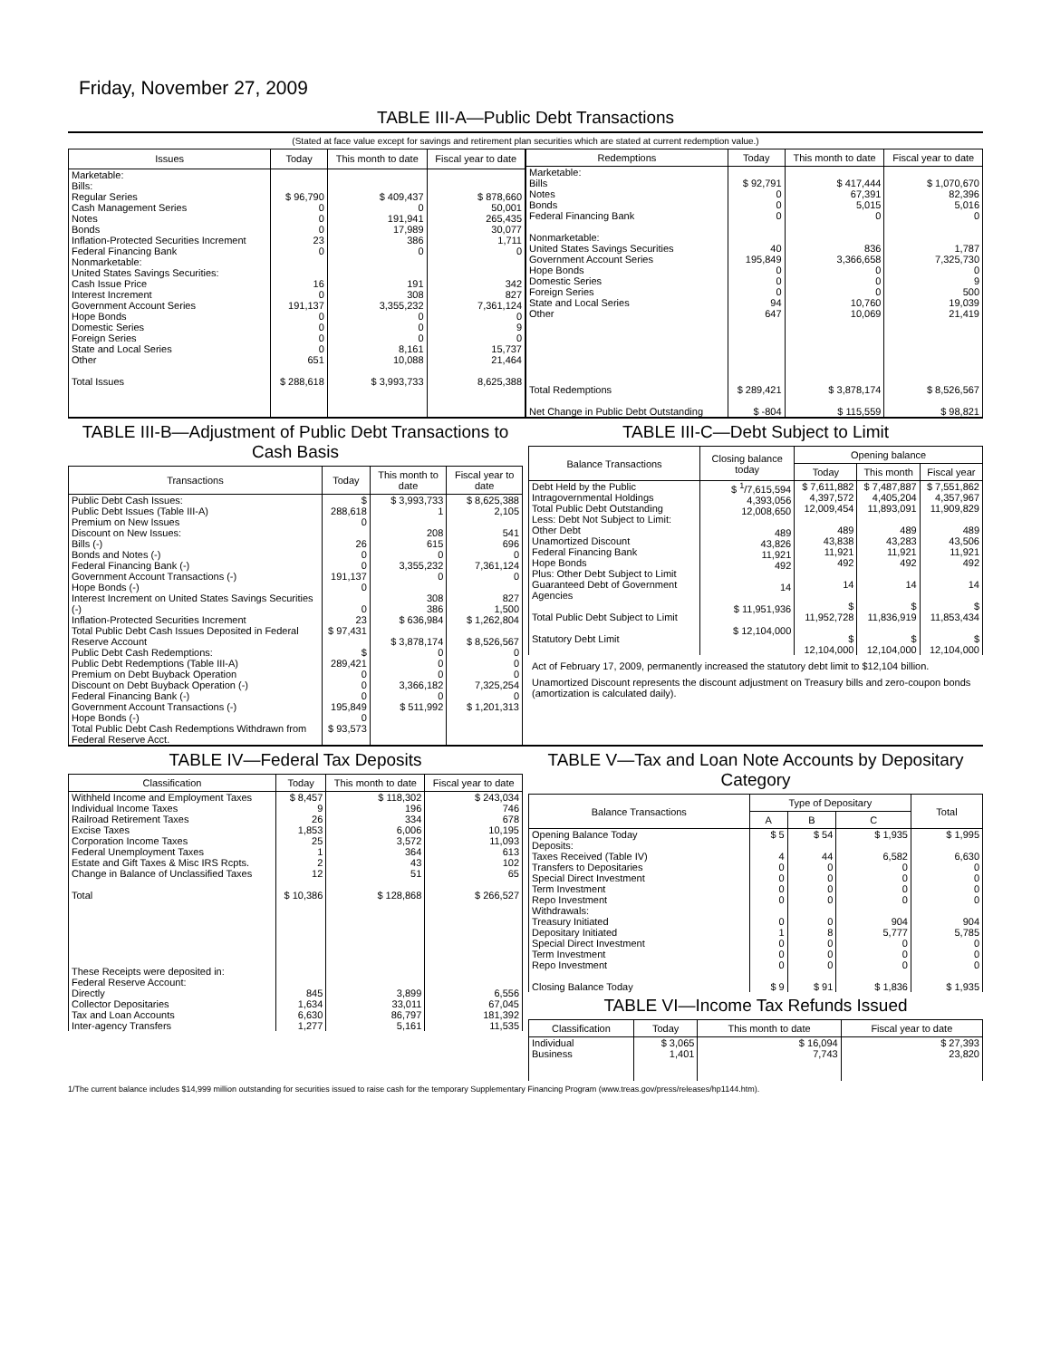Friday, November 27, 2009
TABLE III-A—Public Debt Transactions
(Stated at face value except for savings and retirement plan securities which are stated at current redemption value.)
| Issues | Today | This month to date | Fiscal year to date |
| --- | --- | --- | --- |
| Marketable: Bills: Regular Series Cash Management Series Notes Bonds Inflation-Protected Securities Increment Federal Financing Bank Nonmarketable: United States Savings Securities: Cash Issue Price Interest Increment Government Account Series Hope Bonds Domestic Series Foreign Series State and Local Series Other Total Issues | $ 96,790 0 0 0 23 0 16 0 191,137 0 0 0 0 651 $ 288,618 | $ 409,437 0 191,941 17,989 386 0 191 308 3,355,232 0 0 0 8,161 10,088 $ 3,993,733 | $ 878,660 50,001 265,435 30,077 1,711 0 342 827 7,361,124 0 9 0 15,737 21,464 8,625,388 |
| Redemptions | Today | This month to date | Fiscal year to date |
| --- | --- | --- | --- |
| Marketable: Bills Notes Bonds Federal Financing Bank Nonmarketable: United States Savings Securities Government Account Series Hope Bonds Domestic Series Foreign Series State and Local Series Other Total Redemptions Net Change in Public Debt Outstanding | $ 92,791 0 0 0 40 195,849 0 0 0 94 647 $ 289,421 $ -804 | $ 417,444 67,391 5,015 0 836 3,366,658 0 0 0 10,760 10,069 $ 3,878,174 $ 115,559 | $ 1,070,670 82,396 5,016 0 1,787 7,325,730 0 9 500 19,039 21,419 $ 8,526,567 $ 98,821 |
TABLE III-B—Adjustment of Public Debt Transactions to Cash Basis
| Transactions | Today | This month to date | Fiscal year to date |
| --- | --- | --- | --- |
| Public Debt Cash Issues: Public Debt Issues (Table III-A) Premium on New Issues Discount on New Issues: Bills (-) Bonds and Notes (-) Federal Financing Bank (-) Government Account Transactions (-) Hope Bonds (-) Interest Increment on United States Savings Securities (-) Inflation-Protected Securities Increment Total Public Debt Cash Issues Deposited in Federal Reserve Account Public Debt Cash Redemptions: Public Debt Redemptions (Table III-A) Premium on Debt Buyback Operation Discount on Debt Buyback Operation (-) Federal Financing Bank (-) Government Account Transactions (-) Hope Bonds (-) Total Public Debt Cash Redemptions Withdrawn from Federal Reserve Acct. | $ 288,618 0 26 0 0 191,137 0 0 23 $ 97,431 $ 289,421 0 0 0 195,849 0 $ 93,573 | $ 3,993,733 1 208 615 0 3,355,232 0 308 386 $ 636,984 $ 3,878,174 0 0 0 3,366,182 0 $ 511,992 | $ 8,625,388 2,105 541 696 0 7,361,124 0 827 1,500 $ 1,262,804 $ 8,526,567 0 0 0 7,325,254 0 $ 1,201,313 |
TABLE III-C—Debt Subject to Limit
| Balance Transactions | Closing balance today | Opening balance | | |
| --- | --- | --- | --- | --- |
| | | Today | This month | Fiscal year |
| Debt Held by the Public Intragovernmental Holdings Total Public Debt Outstanding Less: Debt Not Subject to Limit: Other Debt Unamortized Discount Federal Financing Bank Hope Bonds Plus: Other Debt Subject to Limit Guaranteed Debt of Government Agencies Total Public Debt Subject to Limit Statutory Debt Limit | $ <sup>1</sup>/7,615,594 4,393,056 12,008,650 489 43,826 11,921 492 14 $ 11,951,936 $ 12,104,000 | $ 7,611,882 4,397,572 12,009,454 489 43,838 11,921 492 14 $ 11,952,728 $ 12,104,000 | $ 7,487,887 4,405,204 11,893,091 489 43,283 11,921 492 14 $ 11,836,919 $ 12,104,000 | $ 7,551,862 4,357,967 11,909,829 489 43,506 11,921 492 14 $ 11,853,434 $ 12,104,000 |
Act of February 17, 2009, permanently increased the statutory debt limit to $12,104 billion.
Unamortized Discount represents the discount adjustment on Treasury bills and zero-coupon bonds (amortization is calculated daily).
TABLE IV—Federal Tax Deposits
| Classification | Today | This month to date | Fiscal year to date |
| --- | --- | --- | --- |
| Withheld Income and Employment Taxes Individual Income Taxes Railroad Retirement Taxes Excise Taxes Corporation Income Taxes Federal Unemployment Taxes Estate and Gift Taxes & Misc IRS Rcpts. Change in Balance of Unclassified Taxes Total These Receipts were deposited in: Federal Reserve Account: Directly Collector Depositaries Tax and Loan Accounts Inter-agency Transfers | $ 8,457 9 26 1,853 25 1 2 12 $ 10,386 845 1,634 6,630 1,277 | $ 118,302 196 334 6,006 3,572 364 43 51 $ 128,868 3,899 33,011 86,797 5,161 | $ 243,034 746 678 10,195 11,093 613 102 65 $ 266,527 6,556 67,045 181,392 11,535 |
TABLE V—Tax and Loan Note Accounts by Depositary Category
| Balance Transactions | Type of Depositary | | | Total |
| --- | --- | --- | --- | --- |
| | A | B | C | |
| Opening Balance Today Deposits: Taxes Received (Table IV) Transfers to Depositaries Special Direct Investment Term Investment Repo Investment Withdrawals: Treasury Initiated Depositary Initiated Special Direct Investment Term Investment Repo Investment Closing Balance Today | $ 5 4 0 0 0 0 0 1 0 0 0 $ 9 | $ 54 44 0 0 0 0 0 8 0 0 0 $ 91 | $ 1,935 6,582 0 0 0 0 904 5,777 0 0 0 $ 1,836 | $ 1,995 6,630 0 0 0 0 904 5,785 0 0 0 $ 1,935 |
TABLE VI—Income Tax Refunds Issued
| Classification | Today | This month to date | Fiscal year to date |
| --- | --- | --- | --- |
| Individual Business | $ 3,065 1,401 | $ 16,094 7,743 | $ 27,393 23,820 |
1/The current balance includes $14,999 million outstanding for securities issued to raise cash for the temporary Supplementary Financing Program (www.treas.gov/press/releases/hp1144.htm).